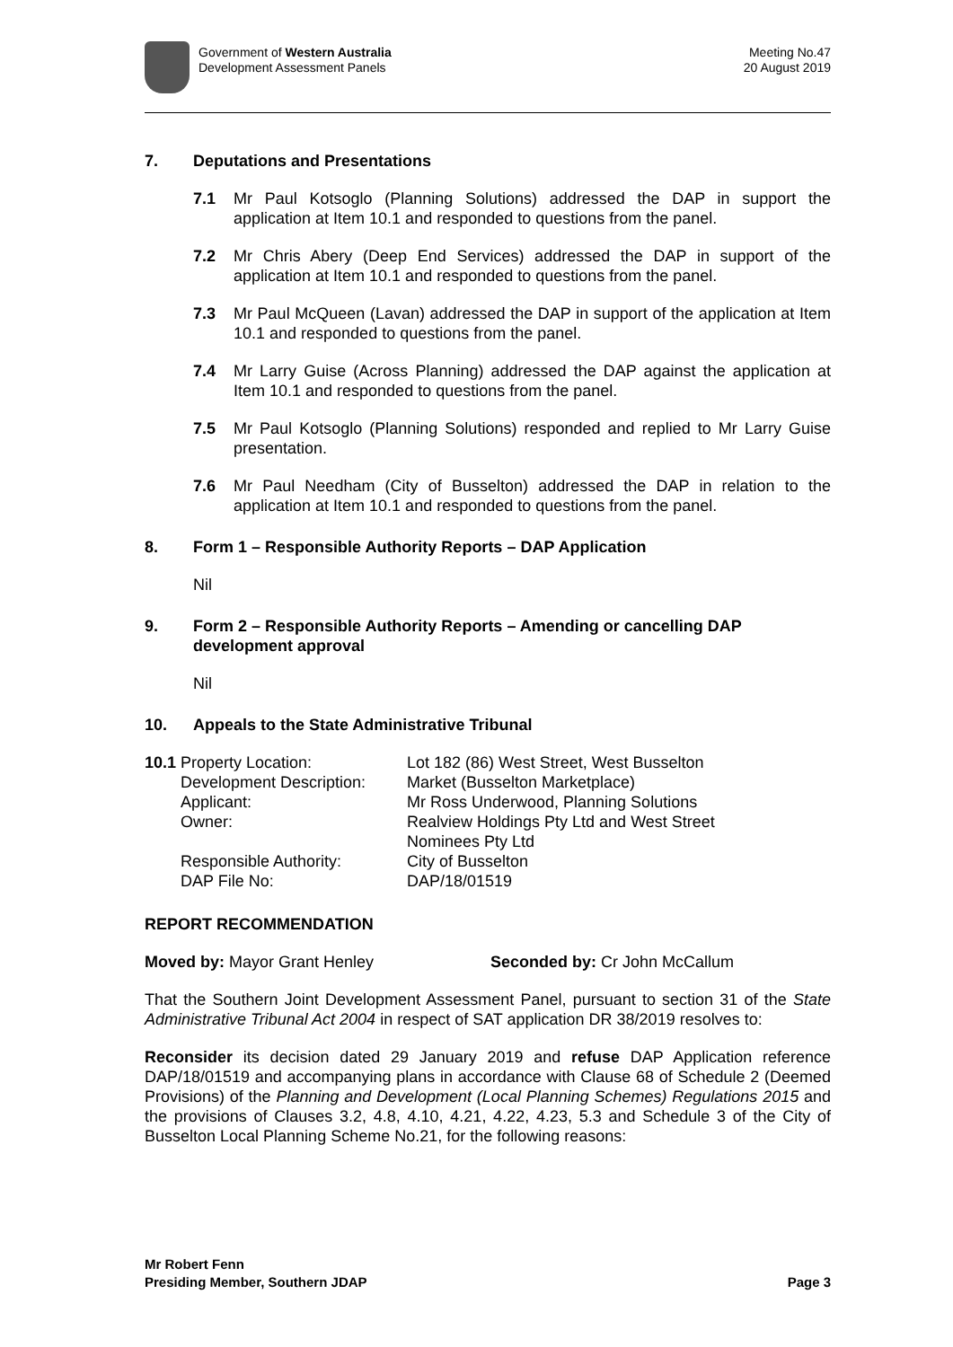Government of Western Australia
Development Assessment Panels
Meeting No.47
20 August 2019
7. Deputations and Presentations
7.1 Mr Paul Kotsoglo (Planning Solutions) addressed the DAP in support the application at Item 10.1 and responded to questions from the panel.
7.2 Mr Chris Abery (Deep End Services) addressed the DAP in support of the application at Item 10.1 and responded to questions from the panel.
7.3 Mr Paul McQueen (Lavan) addressed the DAP in support of the application at Item 10.1 and responded to questions from the panel.
7.4 Mr Larry Guise (Across Planning) addressed the DAP against the application at Item 10.1 and responded to questions from the panel.
7.5 Mr Paul Kotsoglo (Planning Solutions) responded and replied to Mr Larry Guise presentation.
7.6 Mr Paul Needham (City of Busselton) addressed the DAP in relation to the application at Item 10.1 and responded to questions from the panel.
8. Form 1 – Responsible Authority Reports – DAP Application
Nil
9. Form 2 – Responsible Authority Reports – Amending or cancelling DAP development approval
Nil
10. Appeals to the State Administrative Tribunal
| 10.1 | Property Location: | Lot 182 (86) West Street, West Busselton |
| | Development Description: | Market (Busselton Marketplace) |
| | Applicant: | Mr Ross Underwood, Planning Solutions |
| | Owner: | Realview Holdings Pty Ltd and West Street Nominees Pty Ltd |
| | Responsible Authority: | City of Busselton |
| | DAP File No: | DAP/18/01519 |
REPORT RECOMMENDATION
Moved by: Mayor Grant Henley Seconded by: Cr John McCallum
That the Southern Joint Development Assessment Panel, pursuant to section 31 of the State Administrative Tribunal Act 2004 in respect of SAT application DR 38/2019 resolves to:
Reconsider its decision dated 29 January 2019 and refuse DAP Application reference DAP/18/01519 and accompanying plans in accordance with Clause 68 of Schedule 2 (Deemed Provisions) of the Planning and Development (Local Planning Schemes) Regulations 2015 and the provisions of Clauses 3.2, 4.8, 4.10, 4.21, 4.22, 4.23, 5.3 and Schedule 3 of the City of Busselton Local Planning Scheme No.21, for the following reasons:
Mr Robert Fenn
Presiding Member, Southern JDAP
Page 3